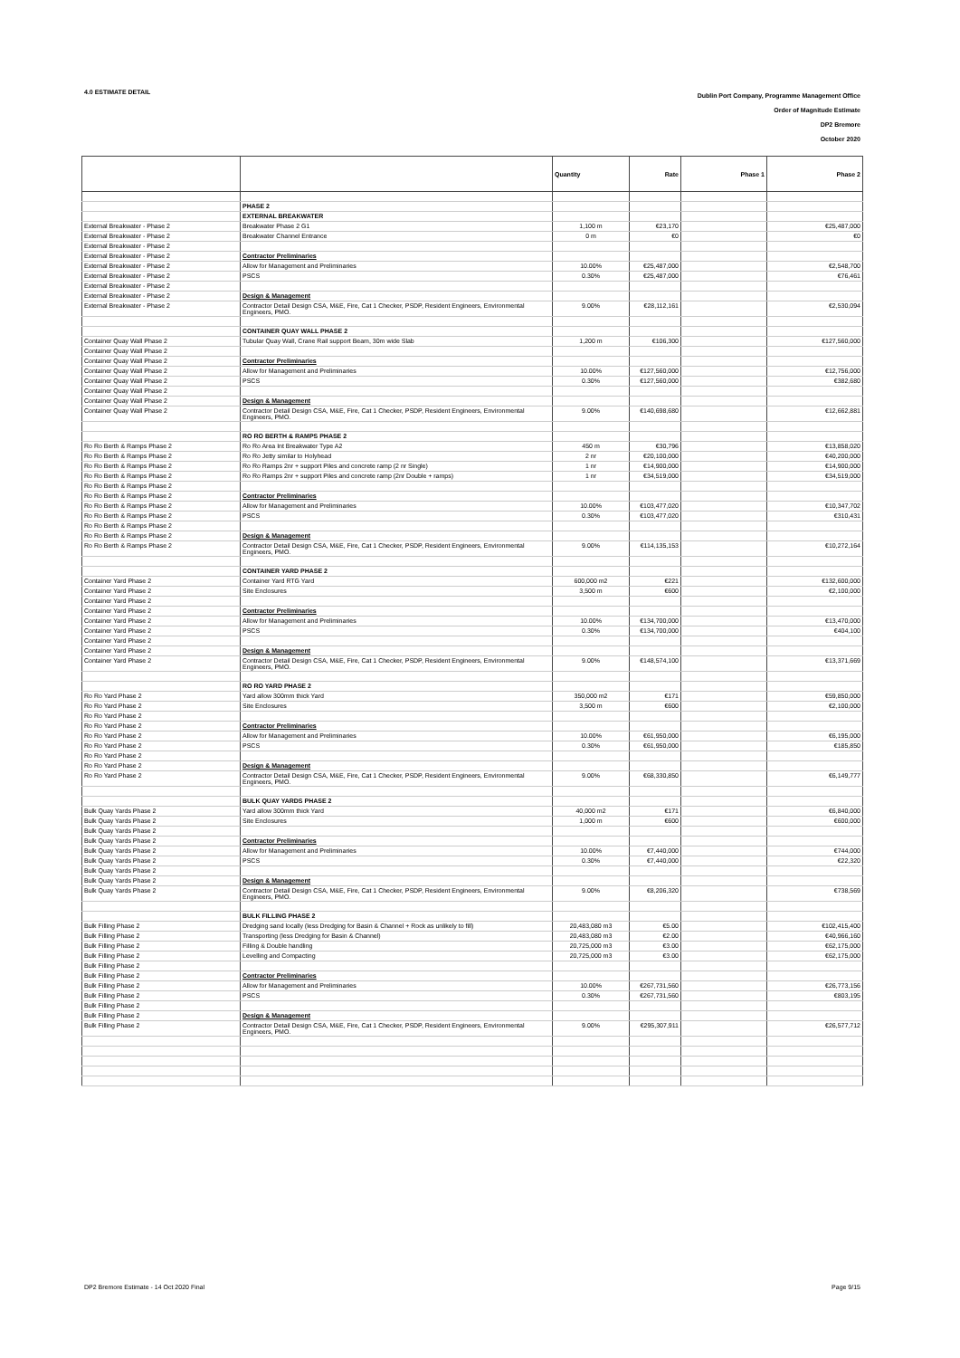4.0 ESTIMATE DETAIL
Dublin Port Company, Programme Management Office
Order of Magnitude Estimate
DP2 Bremore
October 2020
| | | Quantity | Rate | Phase 1 | Phase 2 |
| --- | --- | --- | --- | --- | --- |
| | PHASE 2 | | | | |
| | EXTERNAL BREAKWATER | | | | |
| External Breakwater - Phase 2 | Breakwater Phase 2 G1 | 1,100 m | €23,170 | | €25,487,000 |
| External Breakwater - Phase 2 | Breakwater Channel Entrance | 0 m | €0 | | €0 |
| External Breakwater - Phase 2 | | | | | |
| External Breakwater - Phase 2 | Contractor Preliminaries | | | | |
| External Breakwater - Phase 2 | Allow for Management and Preliminaries | 10.00% | €25,487,000 | | €2,548,700 |
| External Breakwater - Phase 2 | PSCS | 0.30% | €25,487,000 | | €76,461 |
| External Breakwater - Phase 2 | | | | | |
| External Breakwater - Phase 2 | Design & Management | | | | |
| External Breakwater - Phase 2 | Contractor Detail Design CSA, M&E, Fire, Cat 1 Checker, PSDP, Resident Engineers, Environmental Engineers, PMO. | 9.00% | €28,112,161 | | €2,530,094 |
| | CONTAINER QUAY WALL PHASE 2 | | | | |
| Container Quay Wall Phase 2 | Tubular Quay Wall, Crane Rail support Beam, 30m wide Slab | 1,200 m | €106,300 | | €127,560,000 |
| Container Quay Wall Phase 2 | | | | | |
| Container Quay Wall Phase 2 | Contractor Preliminaries | | | | |
| Container Quay Wall Phase 2 | Allow for Management and Preliminaries | 10.00% | €127,560,000 | | €12,756,000 |
| Container Quay Wall Phase 2 | PSCS | 0.30% | €127,560,000 | | €382,680 |
| Container Quay Wall Phase 2 | | | | | |
| Container Quay Wall Phase 2 | Design & Management | | | | |
| Container Quay Wall Phase 2 | Contractor Detail Design CSA, M&E, Fire, Cat 1 Checker, PSDP, Resident Engineers, Environmental Engineers, PMO. | 9.00% | €140,698,680 | | €12,662,881 |
| | RO RO BERTH & RAMPS PHASE 2 | | | | |
| Ro Ro Berth & Ramps Phase 2 | Ro Ro Area Int Breakwater Type A2 | 450 m | €30,796 | | €13,858,020 |
| Ro Ro Berth & Ramps Phase 2 | Ro Ro Jetty similar to Holyhead | 2 nr | €20,100,000 | | €40,200,000 |
| Ro Ro Berth & Ramps Phase 2 | Ro Ro Ramps 2nr + support Piles and concrete ramp (2 nr Single) | 1 nr | €14,900,000 | | €14,900,000 |
| Ro Ro Berth & Ramps Phase 2 | Ro Ro Ramps 2nr + support Piles and concrete ramp (2nr Double + ramps) | 1 nr | €34,519,000 | | €34,519,000 |
| Ro Ro Berth & Ramps Phase 2 | | | | | |
| Ro Ro Berth & Ramps Phase 2 | Contractor Preliminaries | | | | |
| Ro Ro Berth & Ramps Phase 2 | Allow for Management and Preliminaries | 10.00% | €103,477,020 | | €10,347,702 |
| Ro Ro Berth & Ramps Phase 2 | PSCS | 0.30% | €103,477,020 | | €310,431 |
| Ro Ro Berth & Ramps Phase 2 | | | | | |
| Ro Ro Berth & Ramps Phase 2 | Design & Management | | | | |
| Ro Ro Berth & Ramps Phase 2 | Contractor Detail Design CSA, M&E, Fire, Cat 1 Checker, PSDP, Resident Engineers, Environmental Engineers, PMO. | 9.00% | €114,135,153 | | €10,272,164 |
| | CONTAINER YARD PHASE 2 | | | | |
| Container Yard Phase 2 | Container Yard RTG Yard | 600,000 m2 | €221 | | €132,600,000 |
| Container Yard Phase 2 | Site Enclosures | 3,500 m | €600 | | €2,100,000 |
| Container Yard Phase 2 | | | | | |
| Container Yard Phase 2 | Contractor Preliminaries | | | | |
| Container Yard Phase 2 | Allow for Management and Preliminaries | 10.00% | €134,700,000 | | €13,470,000 |
| Container Yard Phase 2 | PSCS | 0.30% | €134,700,000 | | €404,100 |
| Container Yard Phase 2 | | | | | |
| Container Yard Phase 2 | Design & Management | | | | |
| Container Yard Phase 2 | Contractor Detail Design CSA, M&E, Fire, Cat 1 Checker, PSDP, Resident Engineers, Environmental Engineers, PMO. | 9.00% | €148,574,100 | | €13,371,669 |
| | RO RO YARD PHASE 2 | | | | |
| Ro Ro Yard Phase 2 | Yard allow 300mm thick Yard | 350,000 m2 | €171 | | €59,850,000 |
| Ro Ro Yard Phase 2 | Site Enclosures | 3,500 m | €600 | | €2,100,000 |
| Ro Ro Yard Phase 2 | | | | | |
| Ro Ro Yard Phase 2 | Contractor Preliminaries | | | | |
| Ro Ro Yard Phase 2 | Allow for Management and Preliminaries | 10.00% | €61,950,000 | | €6,195,000 |
| Ro Ro Yard Phase 2 | PSCS | 0.30% | €61,950,000 | | €185,850 |
| Ro Ro Yard Phase 2 | | | | | |
| Ro Ro Yard Phase 2 | Design & Management | | | | |
| Ro Ro Yard Phase 2 | Contractor Detail Design CSA, M&E, Fire, Cat 1 Checker, PSDP, Resident Engineers, Environmental Engineers, PMO. | 9.00% | €68,330,850 | | €6,149,777 |
| | BULK QUAY YARDS PHASE 2 | | | | |
| Bulk Quay Yards Phase 2 | Yard allow 300mm thick Yard | 40,000 m2 | €171 | | €6,840,000 |
| Bulk Quay Yards Phase 2 | Site Enclosures | 1,000 m | €600 | | €600,000 |
| Bulk Quay Yards Phase 2 | | | | | |
| Bulk Quay Yards Phase 2 | Contractor Preliminaries | | | | |
| Bulk Quay Yards Phase 2 | Allow for Management and Preliminaries | 10.00% | €7,440,000 | | €744,000 |
| Bulk Quay Yards Phase 2 | PSCS | 0.30% | €7,440,000 | | €22,320 |
| Bulk Quay Yards Phase 2 | | | | | |
| Bulk Quay Yards Phase 2 | Design & Management | | | | |
| Bulk Quay Yards Phase 2 | Contractor Detail Design CSA, M&E, Fire, Cat 1 Checker, PSDP, Resident Engineers, Environmental Engineers, PMO. | 9.00% | €8,206,320 | | €738,569 |
| | BULK FILLING PHASE 2 | | | | |
| Bulk Filling Phase 2 | Dredging sand locally (less Dredging for Basin & Channel + Rock as unlikely to fill) | 20,483,080 m3 | €5.00 | | €102,415,400 |
| Bulk Filling Phase 2 | Transporting (less Dredging for Basin & Channel) | 20,483,080 m3 | €2.00 | | €40,966,160 |
| Bulk Filling Phase 2 | Filling & Double handling | 20,725,000 m3 | €3.00 | | €62,175,000 |
| Bulk Filling Phase 2 | Levelling and Compacting | 20,725,000 m3 | €3.00 | | €62,175,000 |
| Bulk Filling Phase 2 | | | | | |
| Bulk Filling Phase 2 | Contractor Preliminaries | | | | |
| Bulk Filling Phase 2 | Allow for Management and Preliminaries | 10.00% | €267,731,560 | | €26,773,156 |
| Bulk Filling Phase 2 | PSCS | 0.30% | €267,731,560 | | €803,195 |
| Bulk Filling Phase 2 | | | | | |
| Bulk Filling Phase 2 | Design & Management | | | | |
| Bulk Filling Phase 2 | Contractor Detail Design CSA, M&E, Fire, Cat 1 Checker, PSDP, Resident Engineers, Environmental Engineers, PMO. | 9.00% | €295,307,911 | | €26,577,712 |
DP2 Bremore Estimate - 14 Oct 2020 Final
Page 9/15